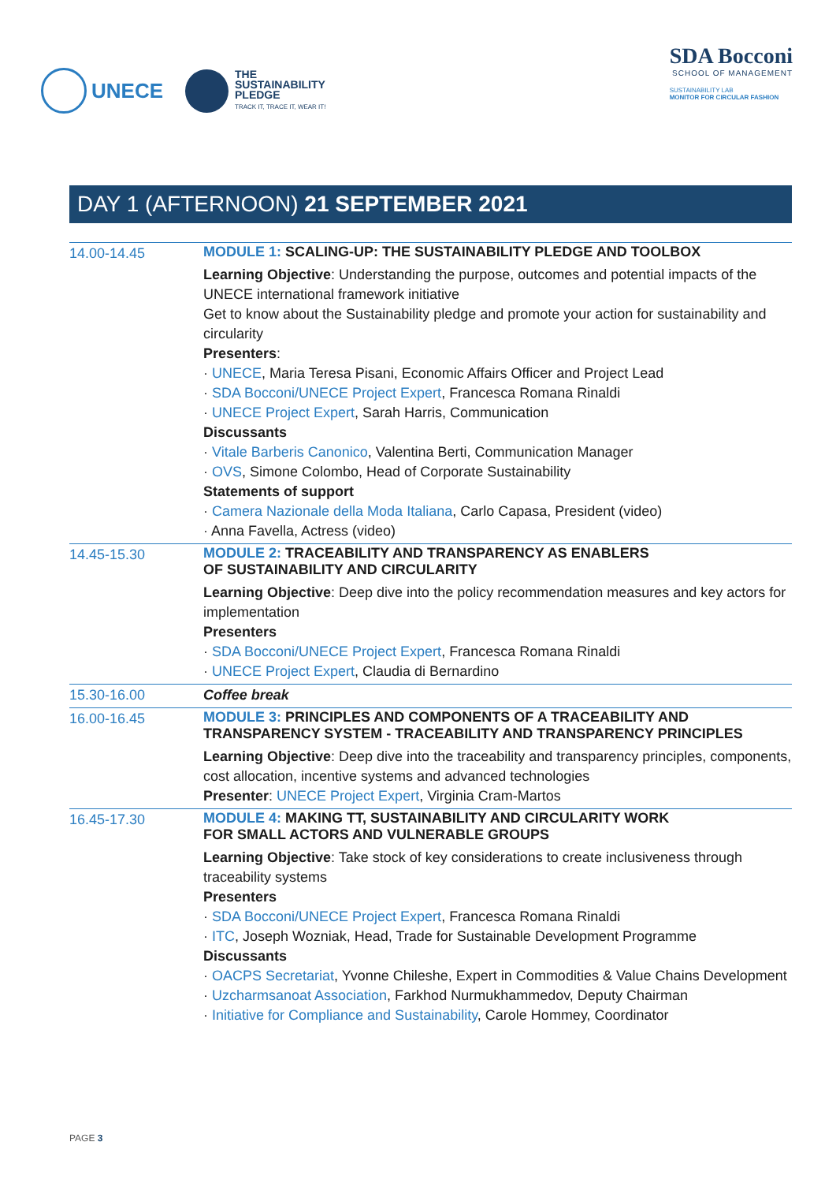UNECE
THE
SUSTAINABILITY
PLEDGE
TRACK IT, TRACE IT, WEAR IT!
SDA Bocconi
SCHOOL OF MANAGEMENT
SUSTAINABILITY LAB
MONITOR FOR CIRCULAR FASHION
DAY 1 (AFTERNOON) 21 SEPTEMBER 2021
| 14.00-14.45 | MODULE 1: SCALING-UP: THE SUSTAINABILITY PLEDGE AND TOOLBOX Learning Objective : Understanding the purpose, outcomes and potential impacts of the UNECE international framework initiative Get to know about the Sustainability pledge and promote your action for sustainability and circularity Presenters : · UNECE , Maria Teresa Pisani, Economic Affairs Officer and Project Lead · SDA Bocconi/UNECE Project Expert , Francesca Romana Rinaldi · UNECE Project Expert , Sarah Harris, Communication Discussants · Vitale Barberis Canonico , Valentina Berti, Communication Manager · OVS , Simone Colombo, Head of Corporate Sustainability Statements of support · Camera Nazionale della Moda Italiana , Carlo Capasa, President (video) · Anna Favella, Actress (video) |
| 14.45-15.30 | MODULE 2: TRACEABILITY AND TRANSPARENCY AS ENABLERS OF SUSTAINABILITY AND CIRCULARITY Learning Objective : Deep dive into the policy recommendation measures and key actors for implementation Presenters · SDA Bocconi/UNECE Project Expert , Francesca Romana Rinaldi · UNECE Project Expert , Claudia di Bernardino |
| 15.30-16.00 | Coffee break |
| 16.00-16.45 | MODULE 3: PRINCIPLES AND COMPONENTS OF A TRACEABILITY AND TRANSPARENCY SYSTEM - TRACEABILITY AND TRANSPARENCY PRINCIPLES Learning Objective : Deep dive into the traceability and transparency principles, components, cost allocation, incentive systems and advanced technologies Presenter : UNECE Project Expert , Virginia Cram-Martos |
| 16.45-17.30 | MODULE 4: MAKING TT, SUSTAINABILITY AND CIRCULARITY WORK FOR SMALL ACTORS AND VULNERABLE GROUPS Learning Objective : Take stock of key considerations to create inclusiveness through traceability systems Presenters · SDA Bocconi/UNECE Project Expert , Francesca Romana Rinaldi · ITC , Joseph Wozniak, Head, Trade for Sustainable Development Programme Discussants · OACPS Secretariat , Yvonne Chileshe, Expert in Commodities & Value Chains Development · Uzcharmsanoat Association , Farkhod Nurmukhammedov, Deputy Chairman · Initiative for Compliance and Sustainability , Carole Hommey, Coordinator |
PAGE 3